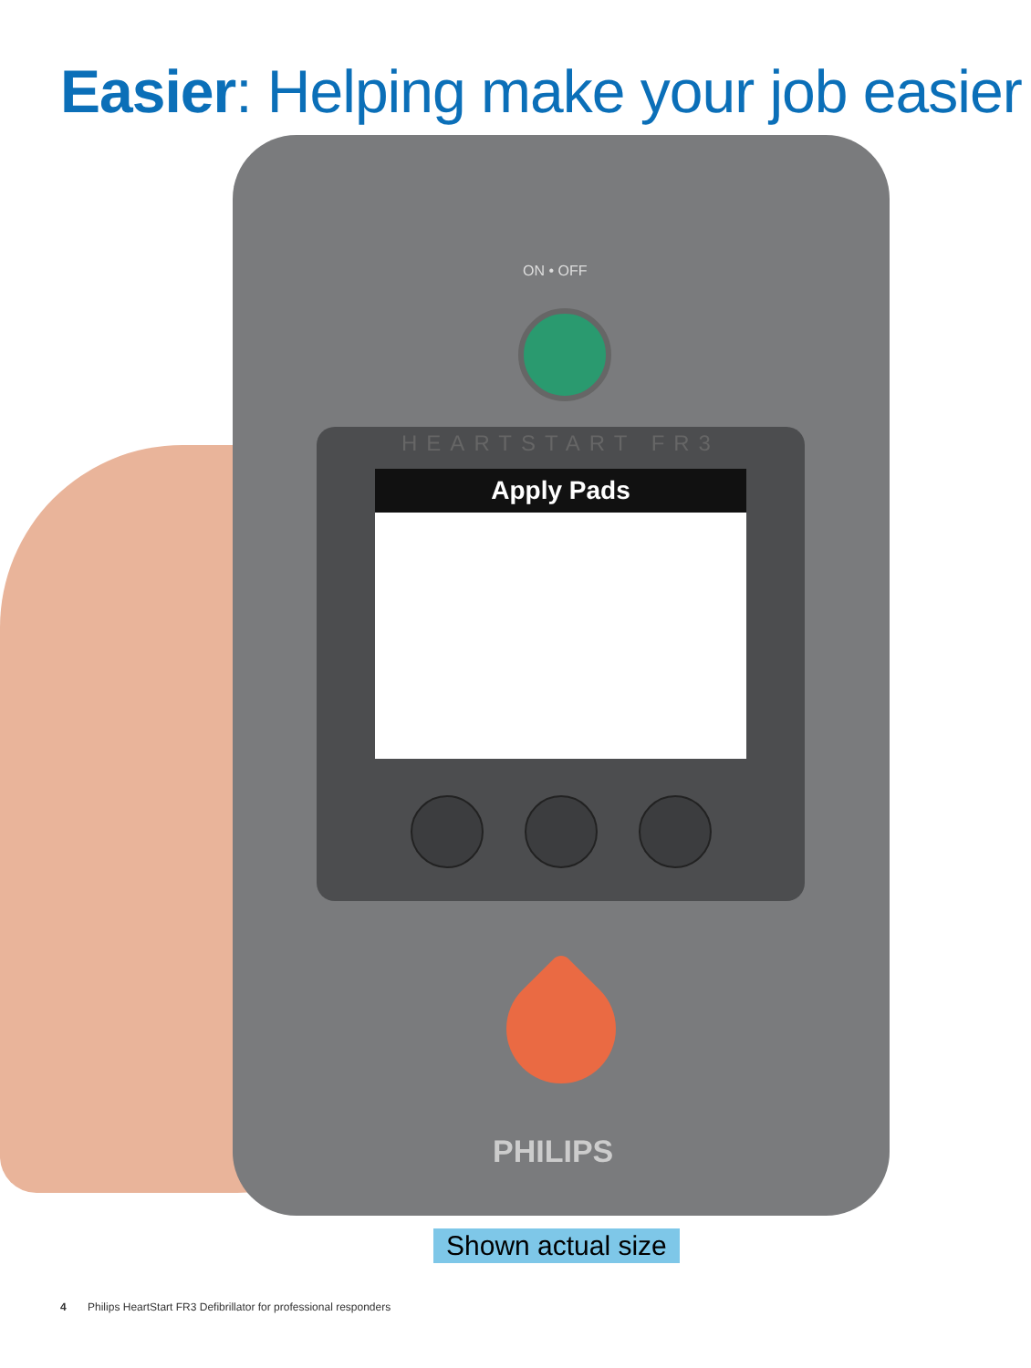Easier: Helping make your job easier
ON • OFF
HEARTSTART FR3
Apply Pads
PHILIPS
Shown actual size
4 Philips HeartStart FR3 Defibrillator for professional responders